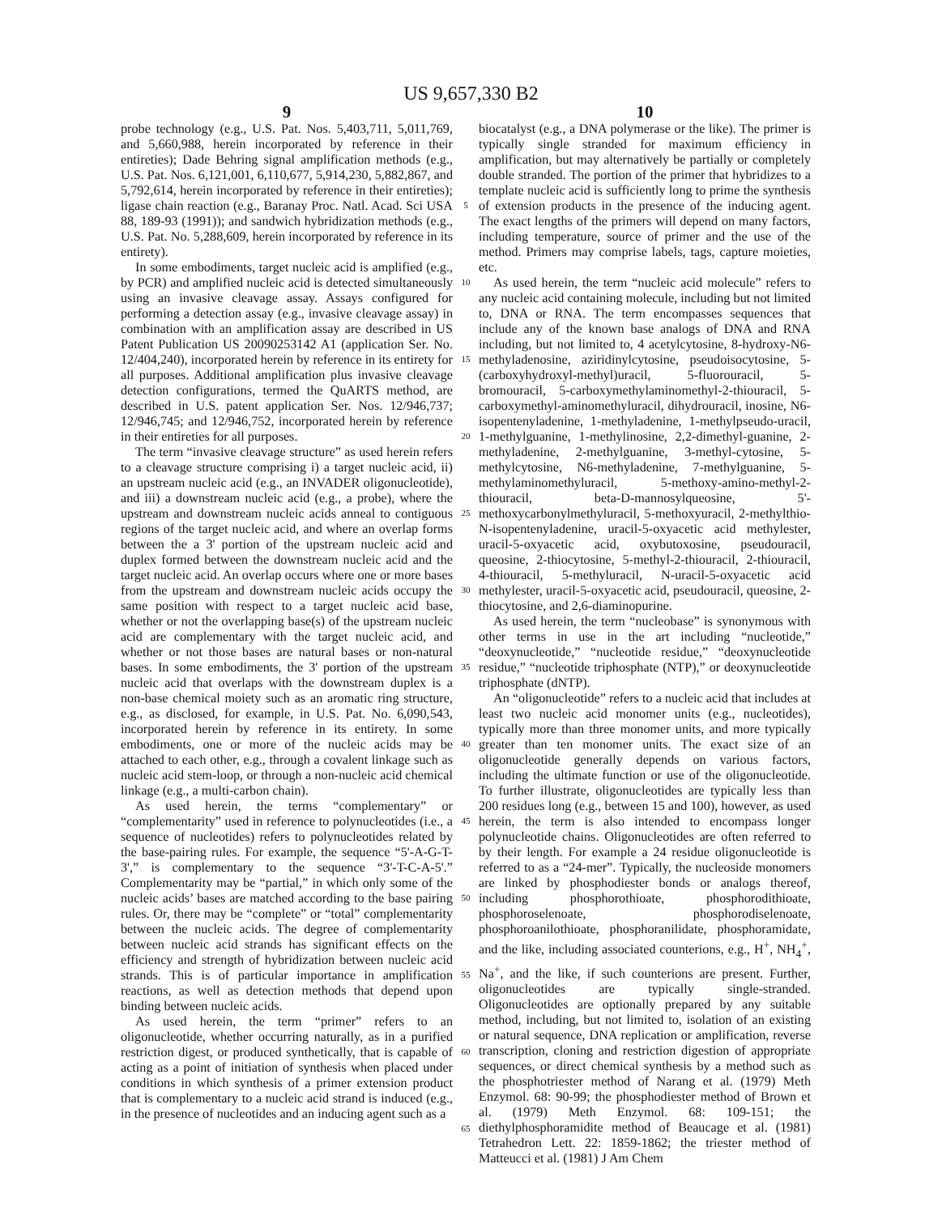US 9,657,330 B2
9
probe technology (e.g., U.S. Pat. Nos. 5,403,711, 5,011,769, and 5,660,988, herein incorporated by reference in their entireties); Dade Behring signal amplification methods (e.g., U.S. Pat. Nos. 6,121,001, 6,110,677, 5,914,230, 5,882,867, and 5,792,614, herein incorporated by reference in their entireties); ligase chain reaction (e.g., Baranay Proc. Natl. Acad. Sci USA 88, 189-93 (1991)); and sandwich hybridization methods (e.g., U.S. Pat. No. 5,288,609, herein incorporated by reference in its entirety).
In some embodiments, target nucleic acid is amplified (e.g., by PCR) and amplified nucleic acid is detected simultaneously using an invasive cleavage assay. Assays configured for performing a detection assay (e.g., invasive cleavage assay) in combination with an amplification assay are described in US Patent Publication US 20090253142 A1 (application Ser. No. 12/404,240), incorporated herein by reference in its entirety for all purposes. Additional amplification plus invasive cleavage detection configurations, termed the QuARTS method, are described in U.S. patent application Ser. Nos. 12/946,737; 12/946,745; and 12/946,752, incorporated herein by reference in their entireties for all purposes.
The term “invasive cleavage structure” as used herein refers to a cleavage structure comprising i) a target nucleic acid, ii) an upstream nucleic acid (e.g., an INVADER oligonucleotide), and iii) a downstream nucleic acid (e.g., a probe), where the upstream and downstream nucleic acids anneal to contiguous regions of the target nucleic acid, and where an overlap forms between the a 3' portion of the upstream nucleic acid and duplex formed between the downstream nucleic acid and the target nucleic acid. An overlap occurs where one or more bases from the upstream and downstream nucleic acids occupy the same position with respect to a target nucleic acid base, whether or not the overlapping base(s) of the upstream nucleic acid are complementary with the target nucleic acid, and whether or not those bases are natural bases or non-natural bases. In some embodiments, the 3' portion of the upstream nucleic acid that overlaps with the downstream duplex is a non-base chemical moiety such as an aromatic ring structure, e.g., as disclosed, for example, in U.S. Pat. No. 6,090,543, incorporated herein by reference in its entirety. In some embodiments, one or more of the nucleic acids may be attached to each other, e.g., through a covalent linkage such as nucleic acid stem-loop, or through a non-nucleic acid chemical linkage (e.g., a multi-carbon chain).
As used herein, the terms “complementary” or “complementarity” used in reference to polynucleotides (i.e., a sequence of nucleotides) refers to polynucleotides related by the base-pairing rules. For example, the sequence “5'-A-G-T-3',” is complementary to the sequence “3'-T-C-A-5'.” Complementarity may be “partial,” in which only some of the nucleic acids’ bases are matched according to the base pairing rules. Or, there may be “complete” or “total” complementarity between the nucleic acids. The degree of complementarity between nucleic acid strands has significant effects on the efficiency and strength of hybridization between nucleic acid strands. This is of particular importance in amplification reactions, as well as detection methods that depend upon binding between nucleic acids.
As used herein, the term “primer” refers to an oligonucleotide, whether occurring naturally, as in a purified restriction digest, or produced synthetically, that is capable of acting as a point of initiation of synthesis when placed under conditions in which synthesis of a primer extension product that is complementary to a nucleic acid strand is induced (e.g., in the presence of nucleotides and an inducing agent such as a
5
10
15
20
25
30
35
40
45
50
55
60
65
10
biocatalyst (e.g., a DNA polymerase or the like). The primer is typically single stranded for maximum efficiency in amplification, but may alternatively be partially or completely double stranded. The portion of the primer that hybridizes to a template nucleic acid is sufficiently long to prime the synthesis of extension products in the presence of the inducing agent. The exact lengths of the primers will depend on many factors, including temperature, source of primer and the use of the method. Primers may comprise labels, tags, capture moieties, etc.
As used herein, the term “nucleic acid molecule” refers to any nucleic acid containing molecule, including but not limited to, DNA or RNA. The term encompasses sequences that include any of the known base analogs of DNA and RNA including, but not limited to, 4 acetylcytosine, 8-hydroxy-N6-methyladenosine, aziridinylcytosine, pseudoisocytosine, 5-(carboxyhydroxyl-methyl)uracil, 5-fluorouracil, 5-bromouracil, 5-carboxymethylaminomethyl-2-thiouracil, 5-carboxymethyl-aminomethyluracil, dihydrouracil, inosine, N6-isopentenyladenine, 1-methyladenine, 1-methylpseudo-uracil, 1-methylguanine, 1-methylinosine, 2,2-dimethyl-guanine, 2-methyladenine, 2-methylguanine, 3-methyl-cytosine, 5-methylcytosine, N6-methyladenine, 7-methylguanine, 5-methylaminomethyluracil, 5-methoxy-amino-methyl-2-thiouracil, beta-D-mannosylqueosine, 5'-methoxycarbonylmethyluracil, 5-methoxyuracil, 2-methylthio-N-isopentenyladenine, uracil-5-oxyacetic acid methylester, uracil-5-oxyacetic acid, oxybutoxosine, pseudouracil, queosine, 2-thiocytosine, 5-methyl-2-thiouracil, 2-thiouracil, 4-thiouracil, 5-methyluracil, N-uracil-5-oxyacetic acid methylester, uracil-5-oxyacetic acid, pseudouracil, queosine, 2-thiocytosine, and 2,6-diaminopurine.
As used herein, the term “nucleobase” is synonymous with other terms in use in the art including “nucleotide,” “deoxynucleotide,” “nucleotide residue,” “deoxynucleotide residue,” “nucleotide triphosphate (NTP),” or deoxynucleotide triphosphate (dNTP).
An “oligonucleotide” refers to a nucleic acid that includes at least two nucleic acid monomer units (e.g., nucleotides), typically more than three monomer units, and more typically greater than ten monomer units. The exact size of an oligonucleotide generally depends on various factors, including the ultimate function or use of the oligonucleotide. To further illustrate, oligonucleotides are typically less than 200 residues long (e.g., between 15 and 100), however, as used herein, the term is also intended to encompass longer polynucleotide chains. Oligonucleotides are often referred to by their length. For example a 24 residue oligonucleotide is referred to as a “24-mer”. Typically, the nucleoside monomers are linked by phosphodiester bonds or analogs thereof, including phosphorothioate, phosphorodithioate, phosphoroselenoate, phosphorodiselenoate, phosphoroanilothioate, phosphoranilidate, phosphoramidate, and the like, including associated counterions, e.g., H<sup>+</sup>, NH<sub>4</sub><sup>+</sup>, Na<sup>+</sup>, and the like, if such counterions are present. Further, oligonucleotides are typically single-stranded. Oligonucleotides are optionally prepared by any suitable method, including, but not limited to, isolation of an existing or natural sequence, DNA replication or amplification, reverse transcription, cloning and restriction digestion of appropriate sequences, or direct chemical synthesis by a method such as the phosphotriester method of Narang et al. (1979) Meth Enzymol. 68: 90-99; the phosphodiester method of Brown et al. (1979) Meth Enzymol. 68: 109-151; the diethylphosphoramidite method of Beaucage et al. (1981) Tetrahedron Lett. 22: 1859-1862; the triester method of Matteucci et al. (1981) J Am Chem